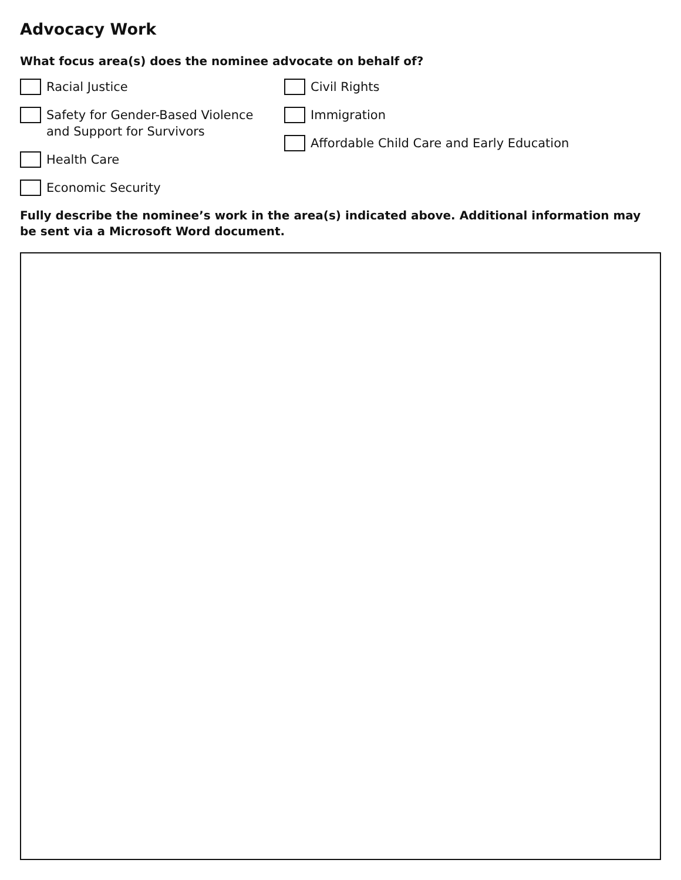Advocacy Work
What focus area(s) does the nominee advocate on behalf of?
Racial Justice
Safety for Gender-Based Violence
and Support for Survivors
Health Care
Economic Security
Civil Rights
Immigration
Affordable Child Care and Early Education
Fully describe the nominee’s work in the area(s) indicated above. Additional information may be sent via a Microsoft Word document.